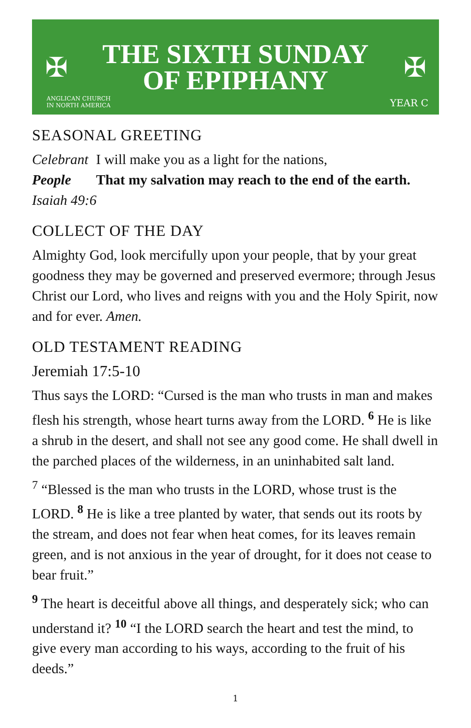✠
THE SIXTH SUNDAY
OF EPIPHANY
✠
ANGLICAN CHURCH
IN NORTH AMERICA
YEAR C
SEASONAL GREETING
Celebrant I will make you as a light for the nations,
People That my salvation may reach to the end of the earth.
Isaiah 49:6
COLLECT OF THE DAY
Almighty God, look mercifully upon your people, that by your great goodness they may be governed and preserved evermore; through Jesus Christ our Lord, who lives and reigns with you and the Holy Spirit, now and for ever. Amen.
OLD TESTAMENT READING
Jeremiah 17:5-10
Thus says the LORD: “Cursed is the man who trusts in man and makes flesh his strength, whose heart turns away from the LORD. <sup>6</sup> He is like a shrub in the desert, and shall not see any good come. He shall dwell in the parched places of the wilderness, in an uninhabited salt land.
<sup>7</sup> “Blessed is the man who trusts in the LORD, whose trust is the LORD. <sup>8</sup> He is like a tree planted by water, that sends out its roots by the stream, and does not fear when heat comes, for its leaves remain green, and is not anxious in the year of drought, for it does not cease to bear fruit.”
<sup>9</sup> The heart is deceitful above all things, and desperately sick; who can understand it? <sup>10</sup> “I the LORD search the heart and test the mind, to give every man according to his ways, according to the fruit of his deeds.”
1